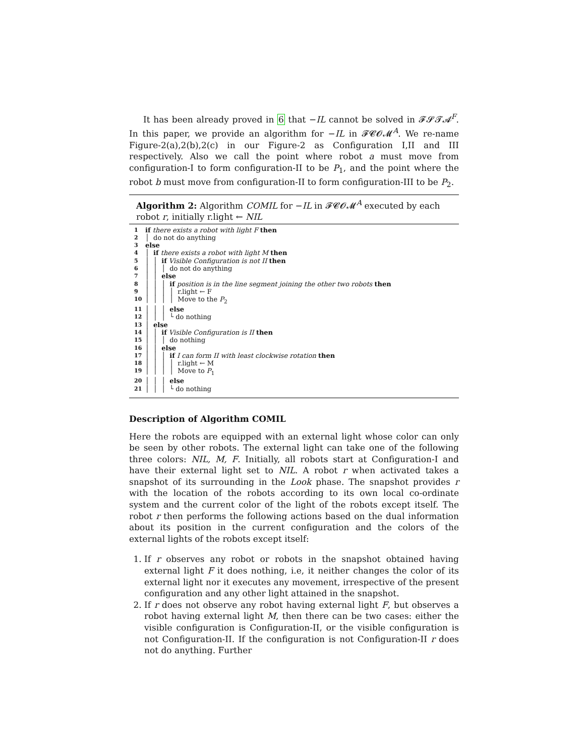It has been already proved in 6 that −IL cannot be solved in 𝓕𝓢𝓣𝓐<sup>F</sup>. In this paper, we provide an algorithm for −IL in 𝓕𝓒𝓞𝓜<sup>A</sup>. We re-name Figure-2(a),2(b),2(c) in our Figure-2 as Configuration I,II and III respectively. Also we call the point where robot a must move from configuration-I to form configuration-II to be P<sub>1</sub>, and the point where the robot b must move from configuration-II to form configuration-III to be P<sub>2</sub>.
Algorithm 2: Algorithm COMIL for −IL in 𝓕𝓒𝓞𝓜<sup>A</sup> executed by each robot r, initially r.light ← NIL
1 if there exists a robot with light F then
2 │ do not do anything
3 else
4 │ if there exists a robot with light M then
5 │ │ if Visible Configuration is not II then
6 │ │ │ do not do anything
7 │ │ else
8 │ │ │ if position is in the line segment joining the other two robots then
9 │ │ │ │ r.light ← F
10 │ │ │ │ Move to the P<sub>2</sub>
11 │ │ │ else
12 │ │ │ └ do nothing
13 │ else
14 │ │ if Visible Configuration is II then
15 │ │ │ do nothing
16 │ │ else
17 │ │ │ if I can form II with least clockwise rotation then
18 │ │ │ │ r.light ← M
19 │ │ │ │ Move to P<sub>1</sub>
20 │ │ │ else
21 │ │ │ └ do nothing
Description of Algorithm COMIL
Here the robots are equipped with an external light whose color can only be seen by other robots. The external light can take one of the following three colors: NIL, M, F. Initially, all robots start at Configuration-I and have their external light set to NIL. A robot r when activated takes a snapshot of its surrounding in the Look phase. The snapshot provides r with the location of the robots according to its own local co-ordinate system and the current color of the light of the robots except itself. The robot r then performs the following actions based on the dual information about its position in the current configuration and the colors of the external lights of the robots except itself:
1. If r observes any robot or robots in the snapshot obtained having external light F it does nothing, i.e, it neither changes the color of its external light nor it executes any movement, irrespective of the present configuration and any other light attained in the snapshot.
2. If r does not observe any robot having external light F, but observes a robot having external light M, then there can be two cases: either the visible configuration is Configuration-II, or the visible configuration is not Configuration-II. If the configuration is not Configuration-II r does not do anything. Further